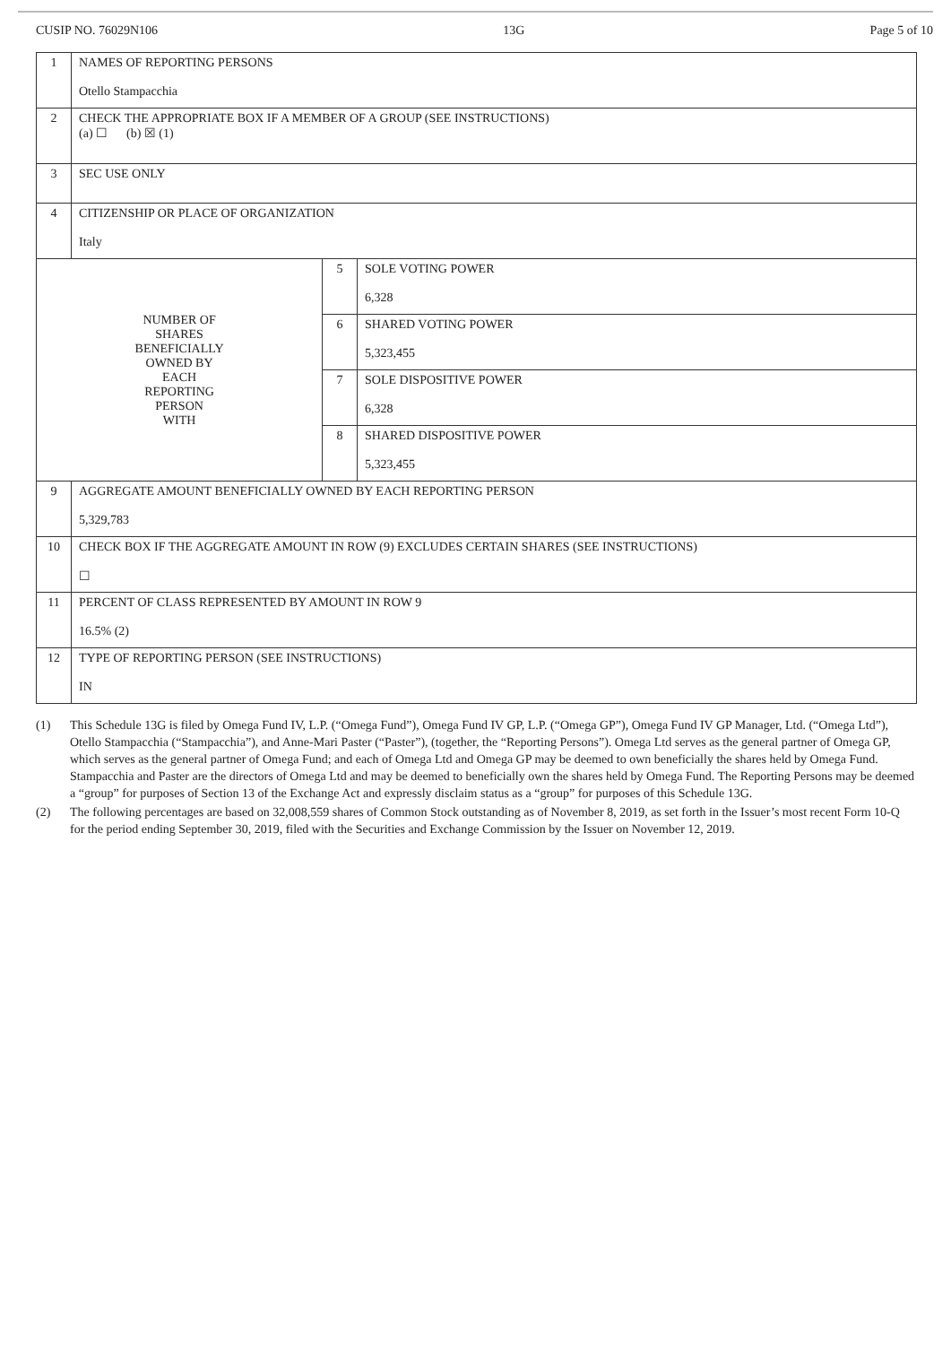CUSIP NO. 76029N106 13G Page 5 of 10
| 1 | NAMES OF REPORTING PERSONS Otello Stampacchia | | |
| 2 | CHECK THE APPROPRIATE BOX IF A MEMBER OF A GROUP (SEE INSTRUCTIONS) (a) ☐ (b) ☒ (1) | | |
| 3 | SEC USE ONLY | | |
| 4 | CITIZENSHIP OR PLACE OF ORGANIZATION Italy | | |
| NUMBER OF SHARES BENEFICIALLY OWNED BY EACH REPORTING PERSON WITH | | 5 | SOLE VOTING POWER 6,328 |
| | | 6 | SHARED VOTING POWER 5,323,455 |
| | | 7 | SOLE DISPOSITIVE POWER 6,328 |
| | | 8 | SHARED DISPOSITIVE POWER 5,323,455 |
| 9 | AGGREGATE AMOUNT BENEFICIALLY OWNED BY EACH REPORTING PERSON 5,329,783 | | |
| 10 | CHECK BOX IF THE AGGREGATE AMOUNT IN ROW (9) EXCLUDES CERTAIN SHARES (SEE INSTRUCTIONS) ☐ | | |
| 11 | PERCENT OF CLASS REPRESENTED BY AMOUNT IN ROW 9 16.5% (2) | | |
| 12 | TYPE OF REPORTING PERSON (SEE INSTRUCTIONS) IN | | |
(1) This Schedule 13G is filed by Omega Fund IV, L.P. (“Omega Fund”), Omega Fund IV GP, L.P. (“Omega GP”), Omega Fund IV GP Manager, Ltd. (“Omega Ltd”), Otello Stampacchia (“Stampacchia”), and Anne-Mari Paster (“Paster”), (together, the “Reporting Persons”). Omega Ltd serves as the general partner of Omega GP, which serves as the general partner of Omega Fund; and each of Omega Ltd and Omega GP may be deemed to own beneficially the shares held by Omega Fund. Stampacchia and Paster are the directors of Omega Ltd and may be deemed to beneficially own the shares held by Omega Fund. The Reporting Persons may be deemed a “group” for purposes of Section 13 of the Exchange Act and expressly disclaim status as a “group” for purposes of this Schedule 13G.
(2) The following percentages are based on 32,008,559 shares of Common Stock outstanding as of November 8, 2019, as set forth in the Issuer’s most recent Form 10-Q for the period ending September 30, 2019, filed with the Securities and Exchange Commission by the Issuer on November 12, 2019.